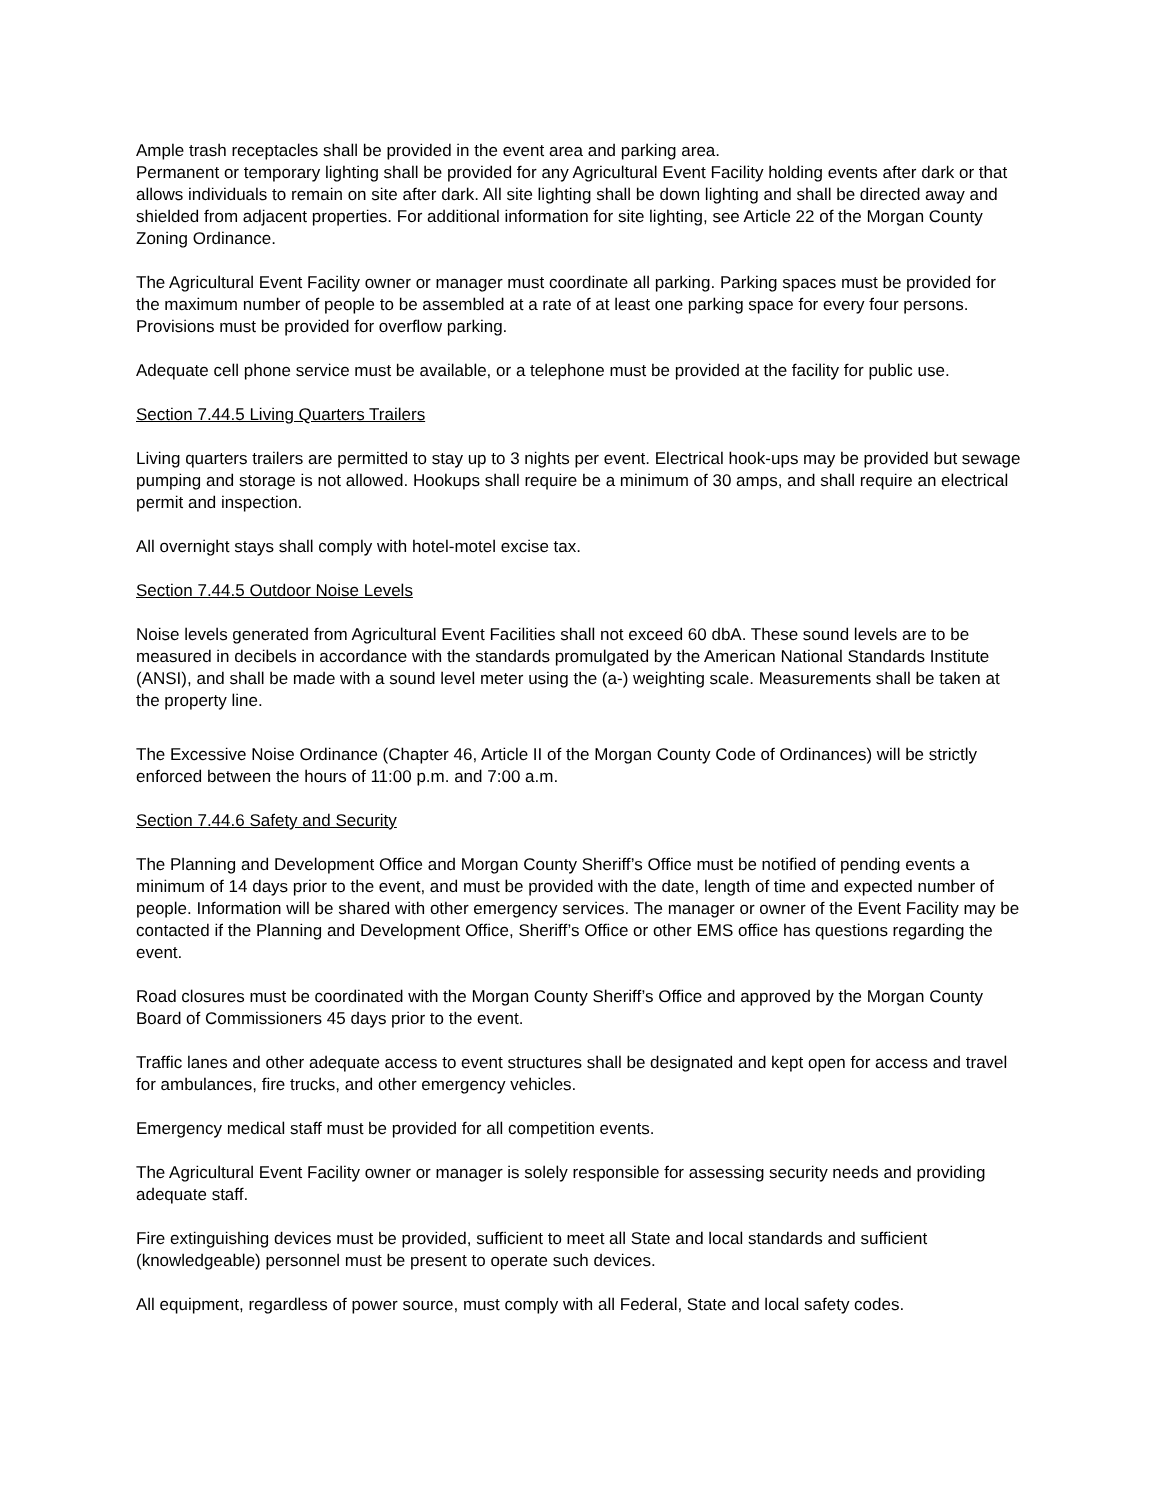Ample trash receptacles shall be provided in the event area and parking area.
Permanent or temporary lighting shall be provided for any Agricultural Event Facility holding events after dark or that allows individuals to remain on site after dark. All site lighting shall be down lighting and shall be directed away and shielded from adjacent properties. For additional information for site lighting, see Article 22 of the Morgan County Zoning Ordinance.
The Agricultural Event Facility owner or manager must coordinate all parking. Parking spaces must be provided for the maximum number of people to be assembled at a rate of at least one parking space for every four persons. Provisions must be provided for overflow parking.
Adequate cell phone service must be available, or a telephone must be provided at the facility for public use.
Section 7.44.5 Living Quarters Trailers
Living quarters trailers are permitted to stay up to 3 nights per event. Electrical hook-ups may be provided but sewage pumping and storage is not allowed. Hookups shall require be a minimum of 30 amps, and shall require an electrical permit and inspection.
All overnight stays shall comply with hotel-motel excise tax.
Section 7.44.5 Outdoor Noise Levels
Noise levels generated from Agricultural Event Facilities shall not exceed 60 dbA. These sound levels are to be measured in decibels in accordance with the standards promulgated by the American National Standards Institute (ANSI), and shall be made with a sound level meter using the (a-) weighting scale. Measurements shall be taken at the property line.
The Excessive Noise Ordinance (Chapter 46, Article II of the Morgan County Code of Ordinances) will be strictly enforced between the hours of 11:00 p.m. and 7:00 a.m.
Section 7.44.6 Safety and Security
The Planning and Development Office and Morgan County Sheriff’s Office must be notified of pending events a minimum of 14 days prior to the event, and must be provided with the date, length of time and expected number of people. Information will be shared with other emergency services. The manager or owner of the Event Facility may be contacted if the Planning and Development Office, Sheriff’s Office or other EMS office has questions regarding the event.
Road closures must be coordinated with the Morgan County Sheriff’s Office and approved by the Morgan County Board of Commissioners 45 days prior to the event.
Traffic lanes and other adequate access to event structures shall be designated and kept open for access and travel for ambulances, fire trucks, and other emergency vehicles.
Emergency medical staff must be provided for all competition events.
The Agricultural Event Facility owner or manager is solely responsible for assessing security needs and providing adequate staff.
Fire extinguishing devices must be provided, sufficient to meet all State and local standards and sufficient (knowledgeable) personnel must be present to operate such devices.
All equipment, regardless of power source, must comply with all Federal, State and local safety codes.